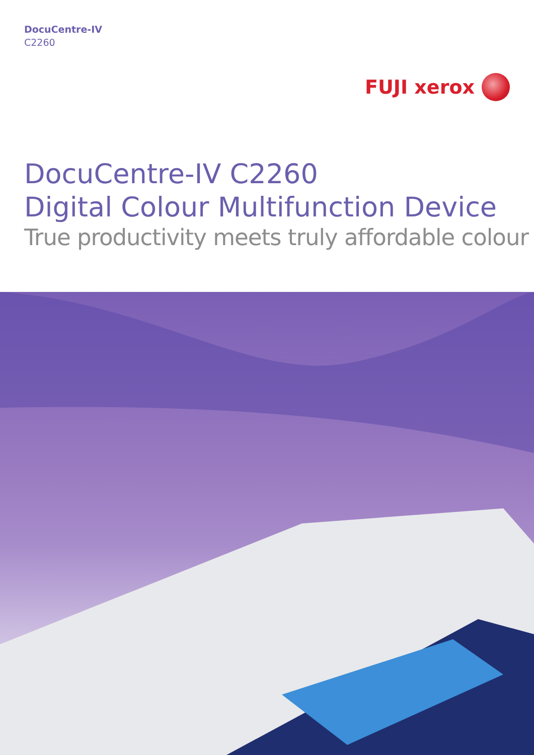DocuCentre-IV
C2260
FUJI xerox
DocuCentre-IV C2260
Digital Colour Multifunction Device
True productivity meets truly affordable colour